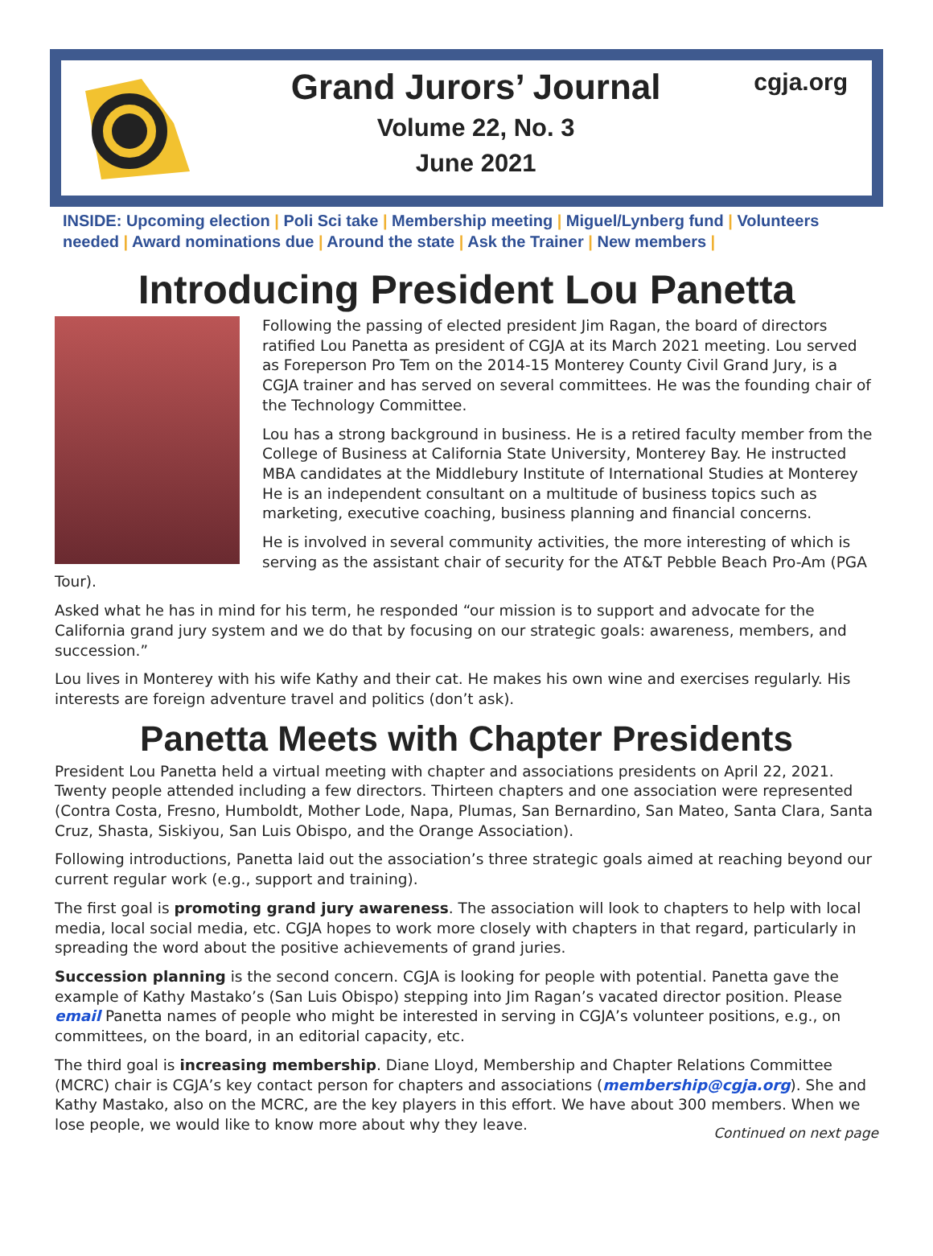Grand Jurors’ Journal
Volume 22, No. 3
June 2021
cgja.org
INSIDE: Upcoming election | Poli Sci take | Membership meeting | Miguel/Lynberg fund | Volunteers needed | Award nominations due | Around the state | Ask the Trainer | New members |
Introducing President Lou Panetta
Following the passing of elected president Jim Ragan, the board of directors ratified Lou Panetta as president of CGJA at its March 2021 meeting. Lou served as Foreperson Pro Tem on the 2014-15 Monterey County Civil Grand Jury, is a CGJA trainer and has served on several committees. He was the founding chair of the Technology Committee.
Lou has a strong background in business. He is a retired faculty member from the College of Business at California State University, Monterey Bay. He instructed MBA candidates at the Middlebury Institute of International Studies at Monterey He is an independent consultant on a multitude of business topics such as marketing, executive coaching, business planning and financial concerns.
He is involved in several community activities, the more interesting of which is serving as the assistant chair of security for the AT&T Pebble Beach Pro-Am (PGA Tour).
Asked what he has in mind for his term, he responded “our mission is to support and advocate for the California grand jury system and we do that by focusing on our strategic goals: awareness, members, and succession.”
Lou lives in Monterey with his wife Kathy and their cat. He makes his own wine and exercises regularly. His interests are foreign adventure travel and politics (don’t ask).
Panetta Meets with Chapter Presidents
President Lou Panetta held a virtual meeting with chapter and associations presidents on April 22, 2021. Twenty people attended including a few directors. Thirteen chapters and one association were represented (Contra Costa, Fresno, Humboldt, Mother Lode, Napa, Plumas, San Bernardino, San Mateo, Santa Clara, Santa Cruz, Shasta, Siskiyou, San Luis Obispo, and the Orange Association).
Following introductions, Panetta laid out the association’s three strategic goals aimed at reaching beyond our current regular work (e.g., support and training).
The first goal is promoting grand jury awareness. The association will look to chapters to help with local media, local social media, etc. CGJA hopes to work more closely with chapters in that regard, particularly in spreading the word about the positive achievements of grand juries.
Succession planning is the second concern. CGJA is looking for people with potential. Panetta gave the example of Kathy Mastako’s (San Luis Obispo) stepping into Jim Ragan’s vacated director position. Please email Panetta names of people who might be interested in serving in CGJA’s volunteer positions, e.g., on committees, on the board, in an editorial capacity, etc.
The third goal is increasing membership. Diane Lloyd, Membership and Chapter Relations Committee (MCRC) chair is CGJA’s key contact person for chapters and associations (membership@cgja.org). She and Kathy Mastako, also on the MCRC, are the key players in this effort. We have about 300 members. When we lose people, we would like to know more about why they leave. Continued on next page